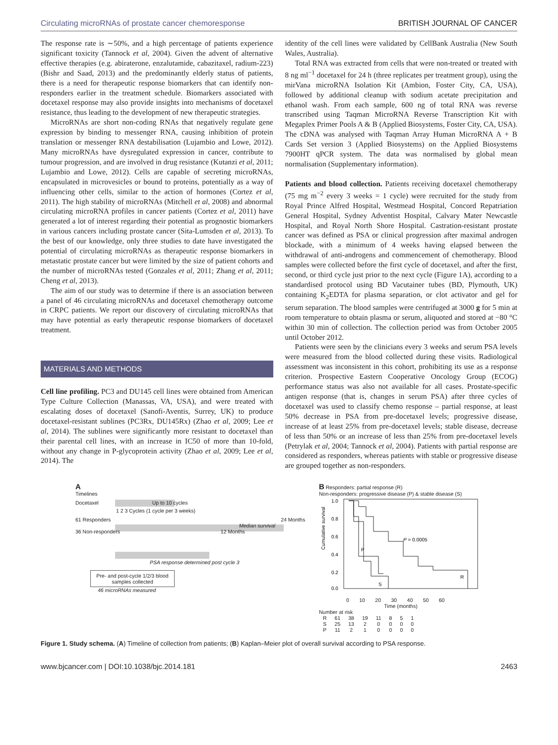Circulating microRNAs of prostate cancer chemoresponse BRITISH JOURNAL OF CANCER
The response rate is ∼50%, and a high percentage of patients experience significant toxicity (Tannock et al, 2004). Given the advent of alternative effective therapies (e.g. abiraterone, enzalutamide, cabazitaxel, radium-223) (Bishr and Saad, 2013) and the predominantly elderly status of patients, there is a need for therapeutic response biomarkers that can identify non-responders earlier in the treatment schedule. Biomarkers associated with docetaxel response may also provide insights into mechanisms of docetaxel resistance, thus leading to the development of new therapeutic strategies.
MicroRNAs are short non-coding RNAs that negatively regulate gene expression by binding to messenger RNA, causing inhibition of protein translation or messenger RNA destabilisation (Lujambio and Lowe, 2012). Many microRNAs have dysregulated expression in cancer, contribute to tumour progression, and are involved in drug resistance (Kutanzi et al, 2011; Lujambio and Lowe, 2012). Cells are capable of secreting microRNAs, encapsulated in microvesicles or bound to proteins, potentially as a way of influencing other cells, similar to the action of hormones (Cortez et al, 2011). The high stability of microRNAs (Mitchell et al, 2008) and abnormal circulating microRNA profiles in cancer patients (Cortez et al, 2011) have generated a lot of interest regarding their potential as prognostic biomarkers in various cancers including prostate cancer (Sita-Lumsden et al, 2013). To the best of our knowledge, only three studies to date have investigated the potential of circulating microRNAs as therapeutic response biomarkers in metastatic prostate cancer but were limited by the size of patient cohorts and the number of microRNAs tested (Gonzales et al, 2011; Zhang et al, 2011; Cheng et al, 2013).
The aim of our study was to determine if there is an association between a panel of 46 circulating microRNAs and docetaxel chemotherapy outcome in CRPC patients. We report our discovery of circulating microRNAs that may have potential as early therapeutic response biomarkers of docetaxel treatment.
MATERIALS AND METHODS
Cell line profiling. PC3 and DU145 cell lines were obtained from American Type Culture Collection (Manassas, VA, USA), and were treated with escalating doses of docetaxel (Sanofi-Aventis, Surrey, UK) to produce docetaxel-resistant sublines (PC3Rx, DU145Rx) (Zhao et al, 2009; Lee et al, 2014). The sublines were significantly more resistant to docetaxel than their parental cell lines, with an increase in IC50 of more than 10-fold, without any change in P-glycoprotein activity (Zhao et al, 2009; Lee et al, 2014). The
identity of the cell lines were validated by CellBank Australia (New South Wales, Australia).
Total RNA was extracted from cells that were non-treated or treated with 8 ng ml<sup>−1</sup> docetaxel for 24 h (three replicates per treatment group), using the mirVana microRNA Isolation Kit (Ambion, Foster City, CA, USA), followed by additional cleanup with sodium acetate precipitation and ethanol wash. From each sample, 600 ng of total RNA was reverse transcribed using Taqman MicroRNA Reverse Transcription Kit with Megaplex Primer Pools A & B (Applied Biosystems, Foster City, CA, USA). The cDNA was analysed with Taqman Array Human MicroRNA A + B Cards Set version 3 (Applied Biosystems) on the Applied Biosystems 7900HT qPCR system. The data was normalised by global mean normalisation (Supplementary information).
Patients and blood collection. Patients receiving docetaxel chemotherapy (75 mg m<sup>−2</sup> every 3 weeks = 1 cycle) were recruited for the study from Royal Prince Alfred Hospital, Westmead Hospital, Concord Repatriation General Hospital, Sydney Adventist Hospital, Calvary Mater Newcastle Hospital, and Royal North Shore Hospital. Castration-resistant prostate cancer was defined as PSA or clinical progression after maximal androgen blockade, with a minimum of 4 weeks having elapsed between the withdrawal of anti-androgens and commencement of chemotherapy. Blood samples were collected before the first cycle of docetaxel, and after the first, second, or third cycle just prior to the next cycle (Figure 1A), according to a standardised protocol using BD Vacutainer tubes (BD, Plymouth, UK) containing K<sub>2</sub>EDTA for plasma separation, or clot activator and gel for serum separation. The blood samples were centrifuged at 3000 g for 5 min at room temperature to obtain plasma or serum, aliquoted and stored at −80 °C within 30 min of collection. The collection period was from October 2005 until October 2012.
Patients were seen by the clinicians every 3 weeks and serum PSA levels were measured from the blood collected during these visits. Radiological assessment was inconsistent in this cohort, prohibiting its use as a response criterion. Prospective Eastern Cooperative Oncology Group (ECOG) performance status was also not available for all cases. Prostate-specific antigen response (that is, changes in serum PSA) after three cycles of docetaxel was used to classify chemo response – partial response, at least 50% decrease in PSA from pre-docetaxel levels; progressive disease, increase of at least 25% from pre-docetaxel levels; stable disease, decrease of less than 50% or an increase of less than 25% from pre-docetaxel levels (Petrylak et al, 2004; Tannock et al, 2004). Patients with partial response are considered as responders, whereas patients with stable or progressive disease are grouped together as non-responders.
A
Timelines
Docetaxel Up to 10 cycles
1 2 3 Cycles (1 cycle per 3 weeks)
61 Responders 24 Months
Median survival
36 Non-responders 12 Months
PSA response determined post cycle 3
Pre- and post-cycle 1/2/3 blood samples collected
46 microRNAs measured
B Responders: partial response (R)
Non-responders: progressive disease (P) & stable disease (S)
Cumulative survival
1.0
0.8
0.6
0.4
0.2
0.0
P = 0.0005
P
S
R
0 10 20 30 40 50 60
Time (months)
Number at risk
| R | 61 | 38 | 19 | 11 | 8 | 5 | 1 |
| S | 25 | 13 | 2 | 0 | 0 | 0 | 0 |
| P | 11 | 2 | 1 | 0 | 0 | 0 | 0 |
Figure 1. Study schema. (A) Timeline of collection from patients; (B) Kaplan–Meier plot of overall survival according to PSA response.
www.bjcancer.com | DOI:10.1038/bjc.2014.181 2463